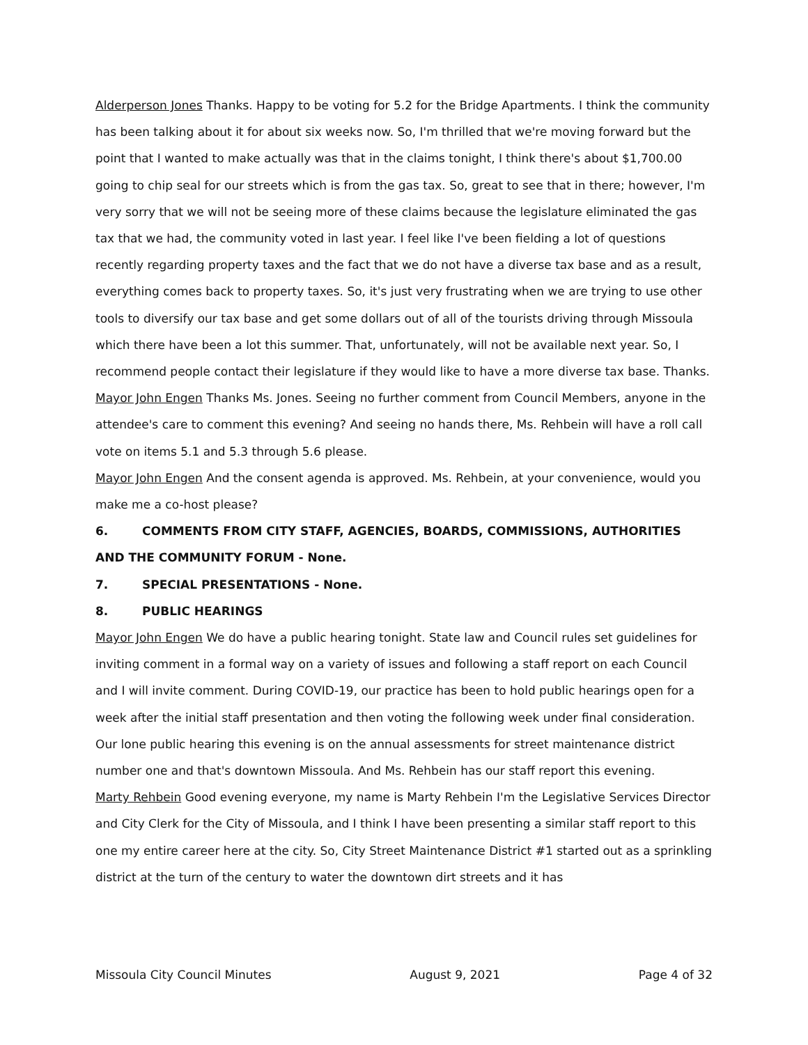Alderperson Jones Thanks. Happy to be voting for 5.2 for the Bridge Apartments. I think the community has been talking about it for about six weeks now. So, I'm thrilled that we're moving forward but the point that I wanted to make actually was that in the claims tonight, I think there's about $1,700.00 going to chip seal for our streets which is from the gas tax. So, great to see that in there; however, I'm very sorry that we will not be seeing more of these claims because the legislature eliminated the gas tax that we had, the community voted in last year. I feel like I've been fielding a lot of questions recently regarding property taxes and the fact that we do not have a diverse tax base and as a result, everything comes back to property taxes. So, it's just very frustrating when we are trying to use other tools to diversify our tax base and get some dollars out of all of the tourists driving through Missoula which there have been a lot this summer. That, unfortunately, will not be available next year. So, I recommend people contact their legislature if they would like to have a more diverse tax base. Thanks.
Mayor John Engen Thanks Ms. Jones. Seeing no further comment from Council Members, anyone in the attendee's care to comment this evening? And seeing no hands there, Ms. Rehbein will have a roll call vote on items 5.1 and 5.3 through 5.6 please.
Mayor John Engen And the consent agenda is approved. Ms. Rehbein, at your convenience, would you make me a co-host please?
6. COMMENTS FROM CITY STAFF, AGENCIES, BOARDS, COMMISSIONS, AUTHORITIES AND THE COMMUNITY FORUM - None.
7. SPECIAL PRESENTATIONS - None.
8. PUBLIC HEARINGS
Mayor John Engen We do have a public hearing tonight. State law and Council rules set guidelines for inviting comment in a formal way on a variety of issues and following a staff report on each Council and I will invite comment. During COVID-19, our practice has been to hold public hearings open for a week after the initial staff presentation and then voting the following week under final consideration. Our lone public hearing this evening is on the annual assessments for street maintenance district number one and that's downtown Missoula. And Ms. Rehbein has our staff report this evening.
Marty Rehbein Good evening everyone, my name is Marty Rehbein I'm the Legislative Services Director and City Clerk for the City of Missoula, and I think I have been presenting a similar staff report to this one my entire career here at the city. So, City Street Maintenance District #1 started out as a sprinkling district at the turn of the century to water the downtown dirt streets and it has
Missoula City Council Minutes August 9, 2021 Page 4 of 32